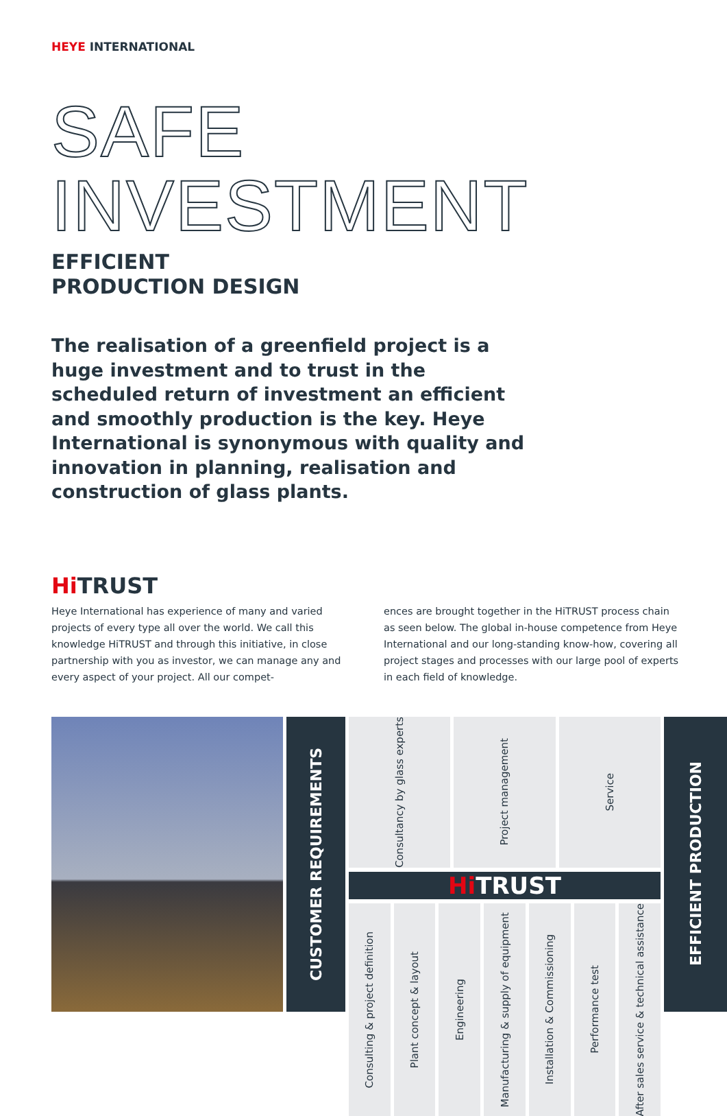HEYE INTERNATIONAL
SAFE
INVESTMENT
EFFICIENT
PRODUCTION DESIGN
The realisation of a greenfield project is a huge investment and to trust in the scheduled return of investment an efficient and smoothly production is the key. Heye International is synonymous with quality and innovation in planning, realisation and construction of glass plants.
Hi TRUST
Heye International has experience of many and varied projects of every type all over the world. We call this knowledge HiTRUST and through this initiative, in close partnership with you as investor, we can manage any and every aspect of your project. All our compet-
ences are brought together in the HiTRUST process chain as seen below. The global in-house competence from Heye International and our long-standing know-how, covering all project stages and processes with our large pool of experts in each field of knowledge.
CUSTOMER REQUIREMENTS
Consultancy by glass experts
Project management
Service
Hi TRUST
Consulting & project definition
Plant concept & layout
Engineering
Manufacturing & supply of equipment
Installation & Commissioning
Performance test
After sales service & technical assistance
EFFICIENT PRODUCTION